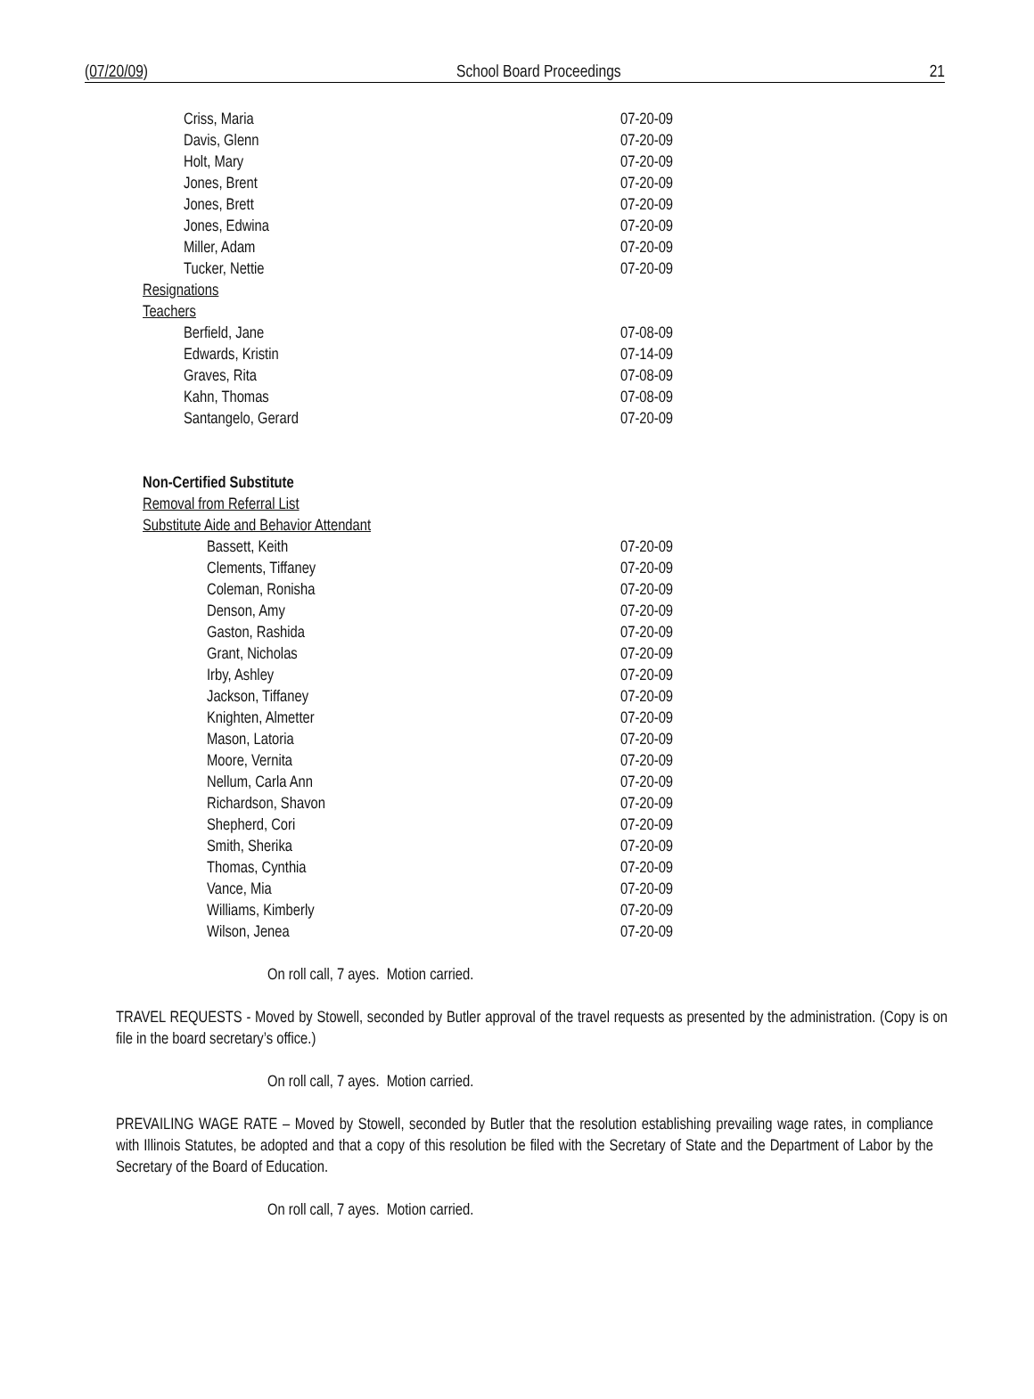(07/20/09) School Board Proceedings 21
| Criss, Maria | 07-20-09 |
| Davis, Glenn | 07-20-09 |
| Holt, Mary | 07-20-09 |
| Jones, Brent | 07-20-09 |
| Jones, Brett | 07-20-09 |
| Jones, Edwina | 07-20-09 |
| Miller, Adam | 07-20-09 |
| Tucker, Nettie | 07-20-09 |
| Resignations | |
| Teachers | |
| Berfield, Jane | 07-08-09 |
| Edwards, Kristin | 07-14-09 |
| Graves, Rita | 07-08-09 |
| Kahn, Thomas | 07-08-09 |
| Santangelo, Gerard | 07-20-09 |
| Non-Certified Substitute | |
| Removal from Referral List | |
| Substitute Aide and Behavior Attendant | |
| Bassett, Keith | 07-20-09 |
| Clements, Tiffaney | 07-20-09 |
| Coleman, Ronisha | 07-20-09 |
| Denson, Amy | 07-20-09 |
| Gaston, Rashida | 07-20-09 |
| Grant, Nicholas | 07-20-09 |
| Irby, Ashley | 07-20-09 |
| Jackson, Tiffaney | 07-20-09 |
| Knighten, Almetter | 07-20-09 |
| Mason, Latoria | 07-20-09 |
| Moore, Vernita | 07-20-09 |
| Nellum, Carla Ann | 07-20-09 |
| Richardson, Shavon | 07-20-09 |
| Shepherd, Cori | 07-20-09 |
| Smith, Sherika | 07-20-09 |
| Thomas, Cynthia | 07-20-09 |
| Vance, Mia | 07-20-09 |
| Williams, Kimberly | 07-20-09 |
| Wilson, Jenea | 07-20-09 |
On roll call, 7 ayes. Motion carried.
TRAVEL REQUESTS - Moved by Stowell, seconded by Butler approval of the travel requests as presented by the administration. (Copy is on file in the board secretary’s office.)
On roll call, 7 ayes. Motion carried.
PREVAILING WAGE RATE – Moved by Stowell, seconded by Butler that the resolution establishing prevailing wage rates, in compliance with Illinois Statutes, be adopted and that a copy of this resolution be filed with the Secretary of State and the Department of Labor by the Secretary of the Board of Education.
On roll call, 7 ayes. Motion carried.